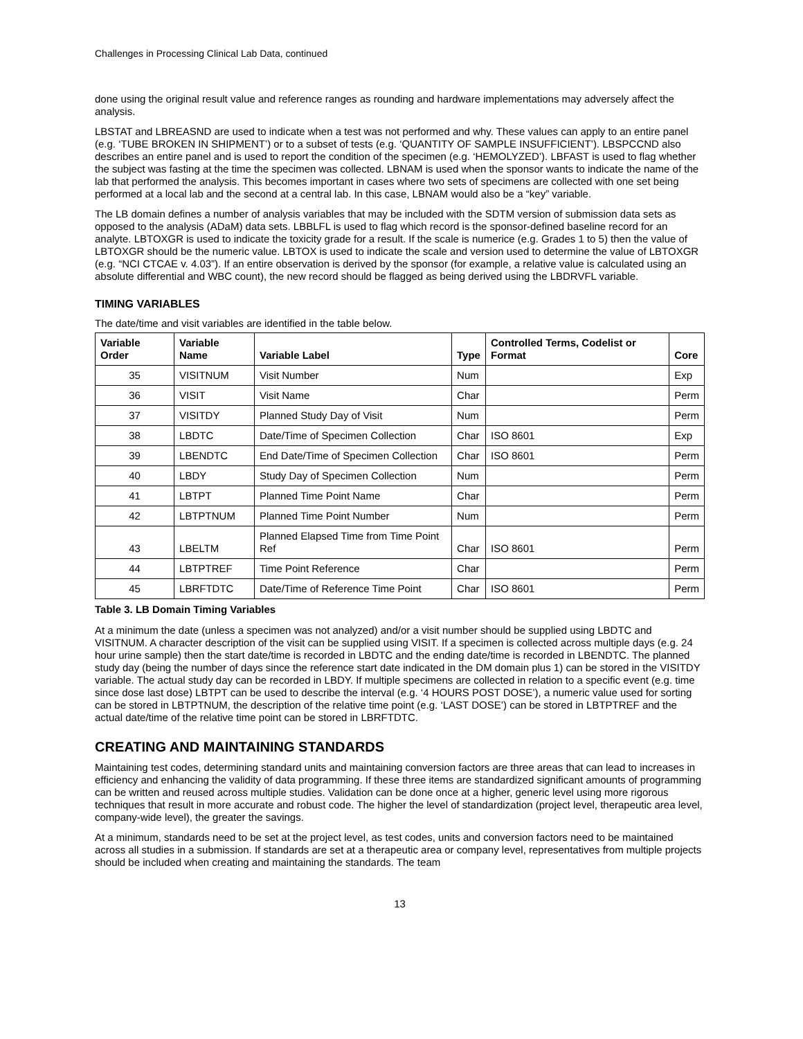Challenges in Processing Clinical Lab Data, continued
done using the original result value and reference ranges as rounding and hardware implementations may adversely affect the analysis.
LBSTAT and LBREASND are used to indicate when a test was not performed and why. These values can apply to an entire panel (e.g. ‘TUBE BROKEN IN SHIPMENT’) or to a subset of tests (e.g. ‘QUANTITY OF SAMPLE INSUFFICIENT’). LBSPCCND also describes an entire panel and is used to report the condition of the specimen (e.g. ‘HEMOLYZED’). LBFAST is used to flag whether the subject was fasting at the time the specimen was collected. LBNAM is used when the sponsor wants to indicate the name of the lab that performed the analysis. This becomes important in cases where two sets of specimens are collected with one set being performed at a local lab and the second at a central lab. In this case, LBNAM would also be a “key” variable.
The LB domain defines a number of analysis variables that may be included with the SDTM version of submission data sets as opposed to the analysis (ADaM) data sets. LBBLFL is used to flag which record is the sponsor-defined baseline record for an analyte. LBTOXGR is used to indicate the toxicity grade for a result. If the scale is numerice (e.g. Grades 1 to 5) then the value of LBTOXGR should be the numeric value. LBTOX is used to indicate the scale and version used to determine the value of LBTOXGR (e.g. “NCI CTCAE v. 4.03”). If an entire observation is derived by the sponsor (for example, a relative value is calculated using an absolute differential and WBC count), the new record should be flagged as being derived using the LBDRVFL variable.
TIMING VARIABLES
The date/time and visit variables are identified in the table below.
| Variable Order | Variable Name | Variable Label | Type | Controlled Terms, Codelist or Format | Core |
| --- | --- | --- | --- | --- | --- |
| 35 | VISITNUM | Visit Number | Num | | Exp |
| 36 | VISIT | Visit Name | Char | | Perm |
| 37 | VISITDY | Planned Study Day of Visit | Num | | Perm |
| 38 | LBDTC | Date/Time of Specimen Collection | Char | ISO 8601 | Exp |
| 39 | LBENDTC | End Date/Time of Specimen Collection | Char | ISO 8601 | Perm |
| 40 | LBDY | Study Day of Specimen Collection | Num | | Perm |
| 41 | LBTPT | Planned Time Point Name | Char | | Perm |
| 42 | LBTPTNUM | Planned Time Point Number | Num | | Perm |
| 43 | LBELTM | Planned Elapsed Time from Time Point Ref | Char | ISO 8601 | Perm |
| 44 | LBTPTREF | Time Point Reference | Char | | Perm |
| 45 | LBRFTDTC | Date/Time of Reference Time Point | Char | ISO 8601 | Perm |
Table 3. LB Domain Timing Variables
At a minimum the date (unless a specimen was not analyzed) and/or a visit number should be supplied using LBDTC and VISITNUM. A character description of the visit can be supplied using VISIT. If a specimen is collected across multiple days (e.g. 24 hour urine sample) then the start date/time is recorded in LBDTC and the ending date/time is recorded in LBENDTC. The planned study day (being the number of days since the reference start date indicated in the DM domain plus 1) can be stored in the VISITDY variable. The actual study day can be recorded in LBDY. If multiple specimens are collected in relation to a specific event (e.g. time since dose last dose) LBTPT can be used to describe the interval (e.g. ‘4 HOURS POST DOSE’), a numeric value used for sorting can be stored in LBTPTNUM, the description of the relative time point (e.g. ‘LAST DOSE’) can be stored in LBTPTREF and the actual date/time of the relative time point can be stored in LBRFTDTC.
CREATING AND MAINTAINING STANDARDS
Maintaining test codes, determining standard units and maintaining conversion factors are three areas that can lead to increases in efficiency and enhancing the validity of data programming. If these three items are standardized significant amounts of programming can be written and reused across multiple studies. Validation can be done once at a higher, generic level using more rigorous techniques that result in more accurate and robust code. The higher the level of standardization (project level, therapeutic area level, company-wide level), the greater the savings.
At a minimum, standards need to be set at the project level, as test codes, units and conversion factors need to be maintained across all studies in a submission. If standards are set at a therapeutic area or company level, representatives from multiple projects should be included when creating and maintaining the standards. The team
13